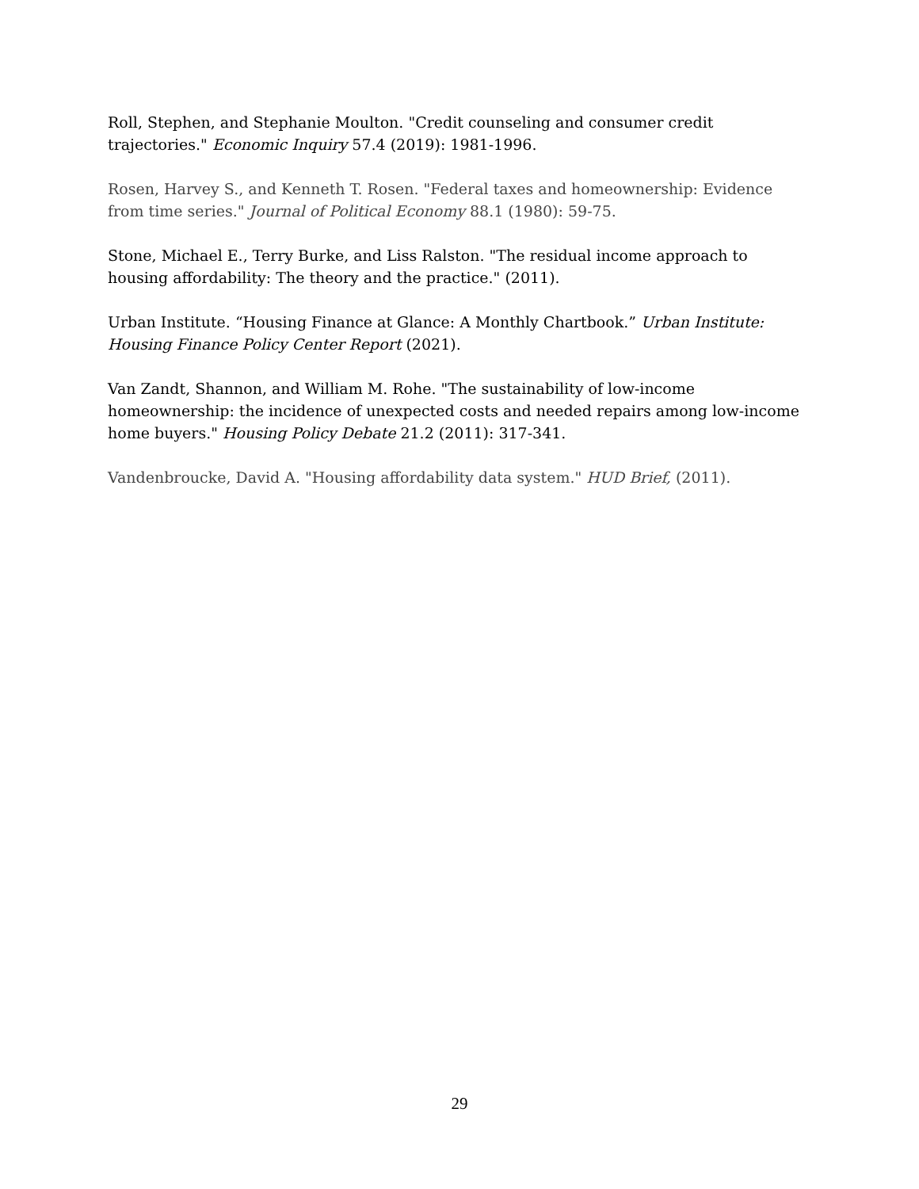Roll, Stephen, and Stephanie Moulton. "Credit counseling and consumer credit trajectories." Economic Inquiry 57.4 (2019): 1981-1996.
Rosen, Harvey S., and Kenneth T. Rosen. "Federal taxes and homeownership: Evidence from time series." Journal of Political Economy 88.1 (1980): 59-75.
Stone, Michael E., Terry Burke, and Liss Ralston. "The residual income approach to housing affordability: The theory and the practice." (2011).
Urban Institute. “Housing Finance at Glance: A Monthly Chartbook.” Urban Institute: Housing Finance Policy Center Report (2021).
Van Zandt, Shannon, and William M. Rohe. "The sustainability of low-income homeownership: the incidence of unexpected costs and needed repairs among low-income home buyers." Housing Policy Debate 21.2 (2011): 317-341.
Vandenbroucke, David A. "Housing affordability data system." HUD Brief, (2011).
29